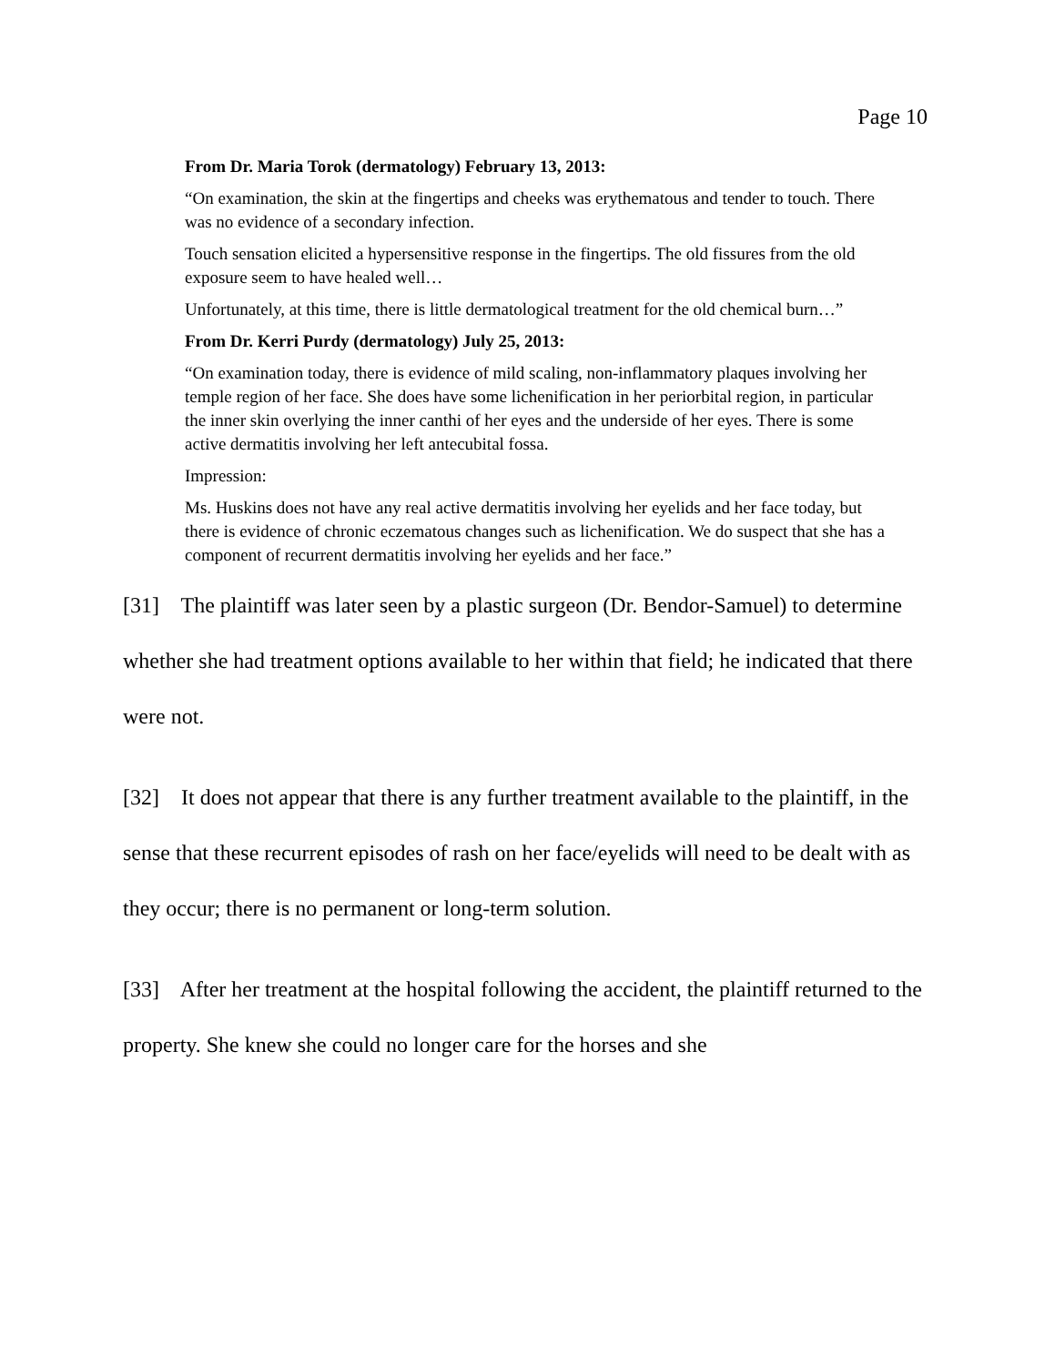Page 10
From Dr. Maria Torok (dermatology) February 13, 2013:
“On examination, the skin at the fingertips and cheeks was erythematous and tender to touch. There was no evidence of a secondary infection.
Touch sensation elicited a hypersensitive response in the fingertips. The old fissures from the old exposure seem to have healed well…
Unfortunately, at this time, there is little dermatological treatment for the old chemical burn…”
From Dr. Kerri Purdy (dermatology) July 25, 2013:
“On examination today, there is evidence of mild scaling, non-inflammatory plaques involving her temple region of her face. She does have some lichenification in her periorbital region, in particular the inner skin overlying the inner canthi of her eyes and the underside of her eyes. There is some active dermatitis involving her left antecubital fossa.
Impression:
Ms. Huskins does not have any real active dermatitis involving her eyelids and her face today, but there is evidence of chronic eczematous changes such as lichenification. We do suspect that she has a component of recurrent dermatitis involving her eyelids and her face.”
[31] The plaintiff was later seen by a plastic surgeon (Dr. Bendor-Samuel) to determine whether she had treatment options available to her within that field; he indicated that there were not.
[32] It does not appear that there is any further treatment available to the plaintiff, in the sense that these recurrent episodes of rash on her face/eyelids will need to be dealt with as they occur; there is no permanent or long-term solution.
[33] After her treatment at the hospital following the accident, the plaintiff returned to the property. She knew she could no longer care for the horses and she